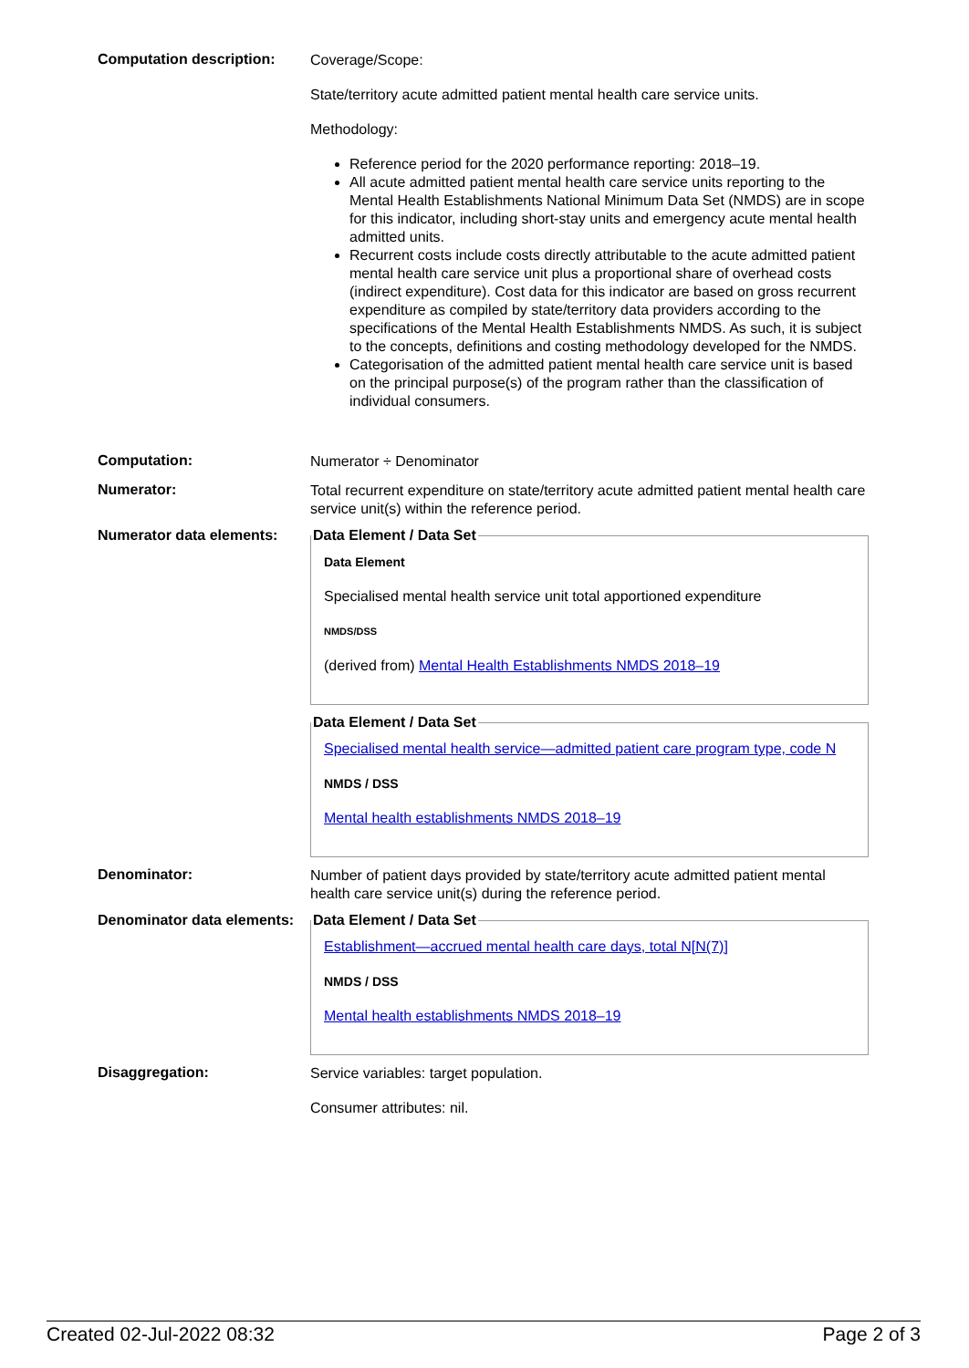Computation description:
Coverage/Scope:
State/territory acute admitted patient mental health care service units.
Methodology:
Reference period for the 2020 performance reporting: 2018–19.
All acute admitted patient mental health care service units reporting to the Mental Health Establishments National Minimum Data Set (NMDS) are in scope for this indicator, including short-stay units and emergency acute mental health admitted units.
Recurrent costs include costs directly attributable to the acute admitted patient mental health care service unit plus a proportional share of overhead costs (indirect expenditure). Cost data for this indicator are based on gross recurrent expenditure as compiled by state/territory data providers according to the specifications of the Mental Health Establishments NMDS. As such, it is subject to the concepts, definitions and costing methodology developed for the NMDS.
Categorisation of the admitted patient mental health care service unit is based on the principal purpose(s) of the program rather than the classification of individual consumers.
Computation:
Numerator ÷ Denominator
Numerator:
Total recurrent expenditure on state/territory acute admitted patient mental health care service unit(s) within the reference period.
Numerator data elements:
Data Element / Data Set
Data Element
Specialised mental health service unit total apportioned expenditure
NMDS/DSS
(derived from) Mental Health Establishments NMDS 2018–19
Data Element / Data Set
Specialised mental health service—admitted patient care program type, code N
NMDS / DSS
Mental health establishments NMDS 2018–19
Denominator:
Number of patient days provided by state/territory acute admitted patient mental health care service unit(s) during the reference period.
Denominator data elements:
Data Element / Data Set
Establishment—accrued mental health care days, total N[N(7)]
NMDS / DSS
Mental health establishments NMDS 2018–19
Disaggregation:
Service variables: target population.
Consumer attributes: nil.
Created 02-Jul-2022 08:32 Page 2 of 3